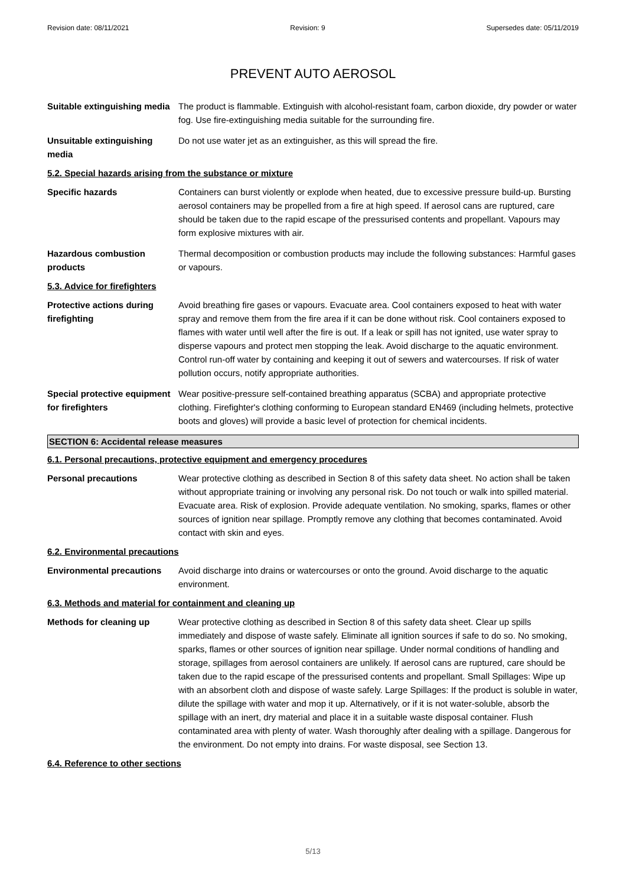Revision date: 08/11/2021 Revision: 9 Supersedes date: 05/11/2019
PREVENT AUTO AEROSOL
Suitable extinguishing media
The product is flammable. Extinguish with alcohol-resistant foam, carbon dioxide, dry powder or water fog. Use fire-extinguishing media suitable for the surrounding fire.
Unsuitable extinguishing media
Do not use water jet as an extinguisher, as this will spread the fire.
5.2. Special hazards arising from the substance or mixture
Specific hazards Containers can burst violently or explode when heated, due to excessive pressure build-up. Bursting aerosol containers may be propelled from a fire at high speed. If aerosol cans are ruptured, care should be taken due to the rapid escape of the pressurised contents and propellant. Vapours may form explosive mixtures with air.
Hazardous combustion products
Thermal decomposition or combustion products may include the following substances: Harmful gases or vapours.
5.3. Advice for firefighters
Protective actions during firefighting
Avoid breathing fire gases or vapours. Evacuate area. Cool containers exposed to heat with water spray and remove them from the fire area if it can be done without risk. Cool containers exposed to flames with water until well after the fire is out. If a leak or spill has not ignited, use water spray to disperse vapours and protect men stopping the leak. Avoid discharge to the aquatic environment. Control run-off water by containing and keeping it out of sewers and watercourses. If risk of water pollution occurs, notify appropriate authorities.
Special protective equipment for firefighters
Wear positive-pressure self-contained breathing apparatus (SCBA) and appropriate protective clothing. Firefighter's clothing conforming to European standard EN469 (including helmets, protective boots and gloves) will provide a basic level of protection for chemical incidents.
SECTION 6: Accidental release measures
6.1. Personal precautions, protective equipment and emergency procedures
Personal precautions Wear protective clothing as described in Section 8 of this safety data sheet. No action shall be taken without appropriate training or involving any personal risk. Do not touch or walk into spilled material. Evacuate area. Risk of explosion. Provide adequate ventilation. No smoking, sparks, flames or other sources of ignition near spillage. Promptly remove any clothing that becomes contaminated. Avoid contact with skin and eyes.
6.2. Environmental precautions
Environmental precautions
Avoid discharge into drains or watercourses or onto the ground. Avoid discharge to the aquatic environment.
6.3. Methods and material for containment and cleaning up
Methods for cleaning up Wear protective clothing as described in Section 8 of this safety data sheet. Clear up spills immediately and dispose of waste safely. Eliminate all ignition sources if safe to do so. No smoking, sparks, flames or other sources of ignition near spillage. Under normal conditions of handling and storage, spillages from aerosol containers are unlikely. If aerosol cans are ruptured, care should be taken due to the rapid escape of the pressurised contents and propellant. Small Spillages: Wipe up with an absorbent cloth and dispose of waste safely. Large Spillages: If the product is soluble in water, dilute the spillage with water and mop it up. Alternatively, or if it is not water-soluble, absorb the spillage with an inert, dry material and place it in a suitable waste disposal container. Flush contaminated area with plenty of water. Wash thoroughly after dealing with a spillage. Dangerous for the environment. Do not empty into drains. For waste disposal, see Section 13.
6.4. Reference to other sections
5/13